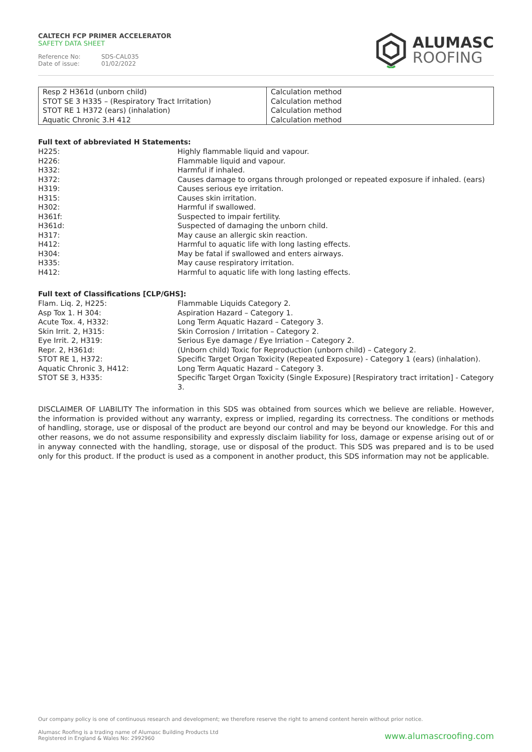CALTECH FCP PRIMER ACCELERATOR
SAFETY DATA SHEET
Reference No: SDS-CAL035
Date of issue: 01/02/2022
ALUMASC
ROOFING
| Resp 2 H361d (unborn child) | Calculation method |
| STOT SE 3 H335 – (Respiratory Tract Irritation) | Calculation method |
| STOT RE 1 H372 (ears) (inhalation) | Calculation method |
| Aquatic Chronic 3.H 412 | Calculation method |
Full text of abbreviated H Statements:
| H225: | Highly flammable liquid and vapour. |
| H226: | Flammable liquid and vapour. |
| H332: | Harmful if inhaled. |
| H372: | Causes damage to organs through prolonged or repeated exposure if inhaled. (ears) |
| H319: | Causes serious eye irritation. |
| H315: | Causes skin irritation. |
| H302: | Harmful if swallowed. |
| H361f: | Suspected to impair fertility. |
| H361d: | Suspected of damaging the unborn child. |
| H317: | May cause an allergic skin reaction. |
| H412: | Harmful to aquatic life with long lasting effects. |
| H304: | May be fatal if swallowed and enters airways. |
| H335: | May cause respiratory irritation. |
| H412: | Harmful to aquatic life with long lasting effects. |
Full text of Classifications [CLP/GHS]:
| Flam. Liq. 2, H225: | Flammable Liquids Category 2. |
| Asp Tox 1. H 304: | Aspiration Hazard – Category 1. |
| Acute Tox. 4, H332: | Long Term Aquatic Hazard – Category 3. |
| Skin Irrit. 2, H315: | Skin Corrosion / Irritation – Category 2. |
| Eye Irrit. 2, H319: | Serious Eye damage / Eye Irriation – Category 2. |
| Repr. 2, H361d: | (Unborn child) Toxic for Reproduction (unborn child) – Category 2. |
| STOT RE 1, H372: | Specific Target Organ Toxicity (Repeated Exposure) - Category 1 (ears) (inhalation). |
| Aquatic Chronic 3, H412: | Long Term Aquatic Hazard – Category 3. |
| STOT SE 3, H335: | Specific Target Organ Toxicity (Single Exposure) [Respiratory tract irritation] - Category 3. |
DISCLAIMER OF LIABILITY The information in this SDS was obtained from sources which we believe are reliable. However, the information is provided without any warranty, express or implied, regarding its correctness. The conditions or methods of handling, storage, use or disposal of the product are beyond our control and may be beyond our knowledge. For this and other reasons, we do not assume responsibility and expressly disclaim liability for loss, damage or expense arising out of or in anyway connected with the handling, storage, use or disposal of the product. This SDS was prepared and is to be used only for this product. If the product is used as a component in another product, this SDS information may not be applicable.
Our company policy is one of continuous research and development; we therefore reserve the right to amend content herein without prior notice.
Alumasc Roofing is a trading name of Alumasc Building Products Ltd
Registered in England & Wales No: 2992960
www.alumascroofing.com